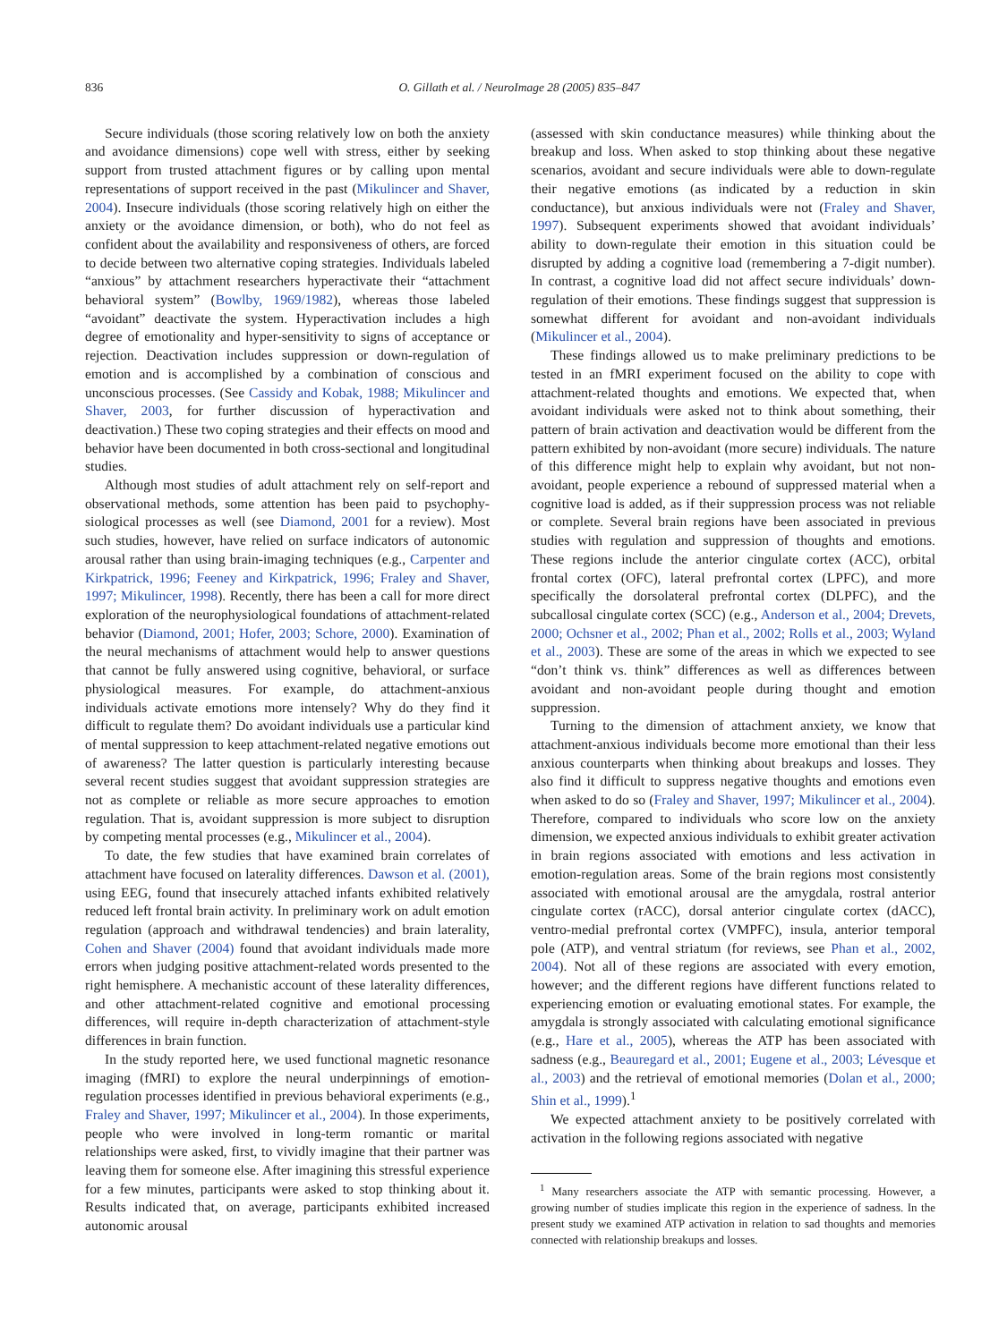836 O. Gillath et al. / NeuroImage 28 (2005) 835–847
Secure individuals (those scoring relatively low on both the anxiety and avoidance dimensions) cope well with stress, either by seeking support from trusted attachment figures or by calling upon mental representations of support received in the past (Mikulincer and Shaver, 2004). Insecure individuals (those scoring relatively high on either the anxiety or the avoidance dimension, or both), who do not feel as confident about the availability and responsiveness of others, are forced to decide between two alternative coping strategies. Individuals labeled “anxious” by attachment researchers hyperactivate their “attachment behavioral system” (Bowlby, 1969/1982), whereas those labeled “avoidant” deactivate the system. Hyperactivation includes a high degree of emotionality and hyper-sensitivity to signs of acceptance or rejection. Deactivation includes suppression or down-regulation of emotion and is accomplished by a combination of conscious and unconscious processes. (See Cassidy and Kobak, 1988; Mikulincer and Shaver, 2003, for further discussion of hyperactivation and deactivation.) These two coping strategies and their effects on mood and behavior have been documented in both cross-sectional and longitudinal studies.
Although most studies of adult attachment rely on self-report and observational methods, some attention has been paid to psychophy-siological processes as well (see Diamond, 2001 for a review). Most such studies, however, have relied on surface indicators of autonomic arousal rather than using brain-imaging techniques (e.g., Carpenter and Kirkpatrick, 1996; Feeney and Kirkpatrick, 1996; Fraley and Shaver, 1997; Mikulincer, 1998). Recently, there has been a call for more direct exploration of the neurophysiological foundations of attachment-related behavior (Diamond, 2001; Hofer, 2003; Schore, 2000). Examination of the neural mechanisms of attachment would help to answer questions that cannot be fully answered using cognitive, behavioral, or surface physiological measures. For example, do attachment-anxious individuals activate emotions more intensely? Why do they find it difficult to regulate them? Do avoidant individuals use a particular kind of mental suppression to keep attachment-related negative emotions out of awareness? The latter question is particularly interesting because several recent studies suggest that avoidant suppression strategies are not as complete or reliable as more secure approaches to emotion regulation. That is, avoidant suppression is more subject to disruption by competing mental processes (e.g., Mikulincer et al., 2004).
To date, the few studies that have examined brain correlates of attachment have focused on laterality differences. Dawson et al. (2001), using EEG, found that insecurely attached infants exhibited relatively reduced left frontal brain activity. In preliminary work on adult emotion regulation (approach and withdrawal tendencies) and brain laterality, Cohen and Shaver (2004) found that avoidant individuals made more errors when judging positive attachment-related words presented to the right hemisphere. A mechanistic account of these laterality differences, and other attachment-related cognitive and emotional processing differences, will require in-depth characterization of attachment-style differences in brain function.
In the study reported here, we used functional magnetic resonance imaging (fMRI) to explore the neural underpinnings of emotion-regulation processes identified in previous behavioral experiments (e.g., Fraley and Shaver, 1997; Mikulincer et al., 2004). In those experiments, people who were involved in long-term romantic or marital relationships were asked, first, to vividly imagine that their partner was leaving them for someone else. After imagining this stressful experience for a few minutes, participants were asked to stop thinking about it. Results indicated that, on average, participants exhibited increased autonomic arousal
(assessed with skin conductance measures) while thinking about the breakup and loss. When asked to stop thinking about these negative scenarios, avoidant and secure individuals were able to down-regulate their negative emotions (as indicated by a reduction in skin conductance), but anxious individuals were not (Fraley and Shaver, 1997). Subsequent experiments showed that avoidant individuals’ ability to down-regulate their emotion in this situation could be disrupted by adding a cognitive load (remembering a 7-digit number). In contrast, a cognitive load did not affect secure individuals’ down-regulation of their emotions. These findings suggest that suppression is somewhat different for avoidant and non-avoidant individuals (Mikulincer et al., 2004).
These findings allowed us to make preliminary predictions to be tested in an fMRI experiment focused on the ability to cope with attachment-related thoughts and emotions. We expected that, when avoidant individuals were asked not to think about something, their pattern of brain activation and deactivation would be different from the pattern exhibited by non-avoidant (more secure) individuals. The nature of this difference might help to explain why avoidant, but not non-avoidant, people experience a rebound of suppressed material when a cognitive load is added, as if their suppression process was not reliable or complete. Several brain regions have been associated in previous studies with regulation and suppression of thoughts and emotions. These regions include the anterior cingulate cortex (ACC), orbital frontal cortex (OFC), lateral prefrontal cortex (LPFC), and more specifically the dorsolateral prefrontal cortex (DLPFC), and the subcallosal cingulate cortex (SCC) (e.g., Anderson et al., 2004; Drevets, 2000; Ochsner et al., 2002; Phan et al., 2002; Rolls et al., 2003; Wyland et al., 2003). These are some of the areas in which we expected to see “don’t think vs. think” differences as well as differences between avoidant and non-avoidant people during thought and emotion suppression.
Turning to the dimension of attachment anxiety, we know that attachment-anxious individuals become more emotional than their less anxious counterparts when thinking about breakups and losses. They also find it difficult to suppress negative thoughts and emotions even when asked to do so (Fraley and Shaver, 1997; Mikulincer et al., 2004). Therefore, compared to individuals who score low on the anxiety dimension, we expected anxious individuals to exhibit greater activation in brain regions associated with emotions and less activation in emotion-regulation areas. Some of the brain regions most consistently associated with emotional arousal are the amygdala, rostral anterior cingulate cortex (rACC), dorsal anterior cingulate cortex (dACC), ventro-medial prefrontal cortex (VMPFC), insula, anterior temporal pole (ATP), and ventral striatum (for reviews, see Phan et al., 2002, 2004). Not all of these regions are associated with every emotion, however; and the different regions have different functions related to experiencing emotion or evaluating emotional states. For example, the amygdala is strongly associated with calculating emotional significance (e.g., Hare et al., 2005), whereas the ATP has been associated with sadness (e.g., Beauregard et al., 2001; Eugene et al., 2003; Lévesque et al., 2003) and the retrieval of emotional memories (Dolan et al., 2000; Shin et al., 1999).<sup>1</sup>
We expected attachment anxiety to be positively correlated with activation in the following regions associated with negative
<sup>1</sup> Many researchers associate the ATP with semantic processing. However, a growing number of studies implicate this region in the experience of sadness. In the present study we examined ATP activation in relation to sad thoughts and memories connected with relationship breakups and losses.